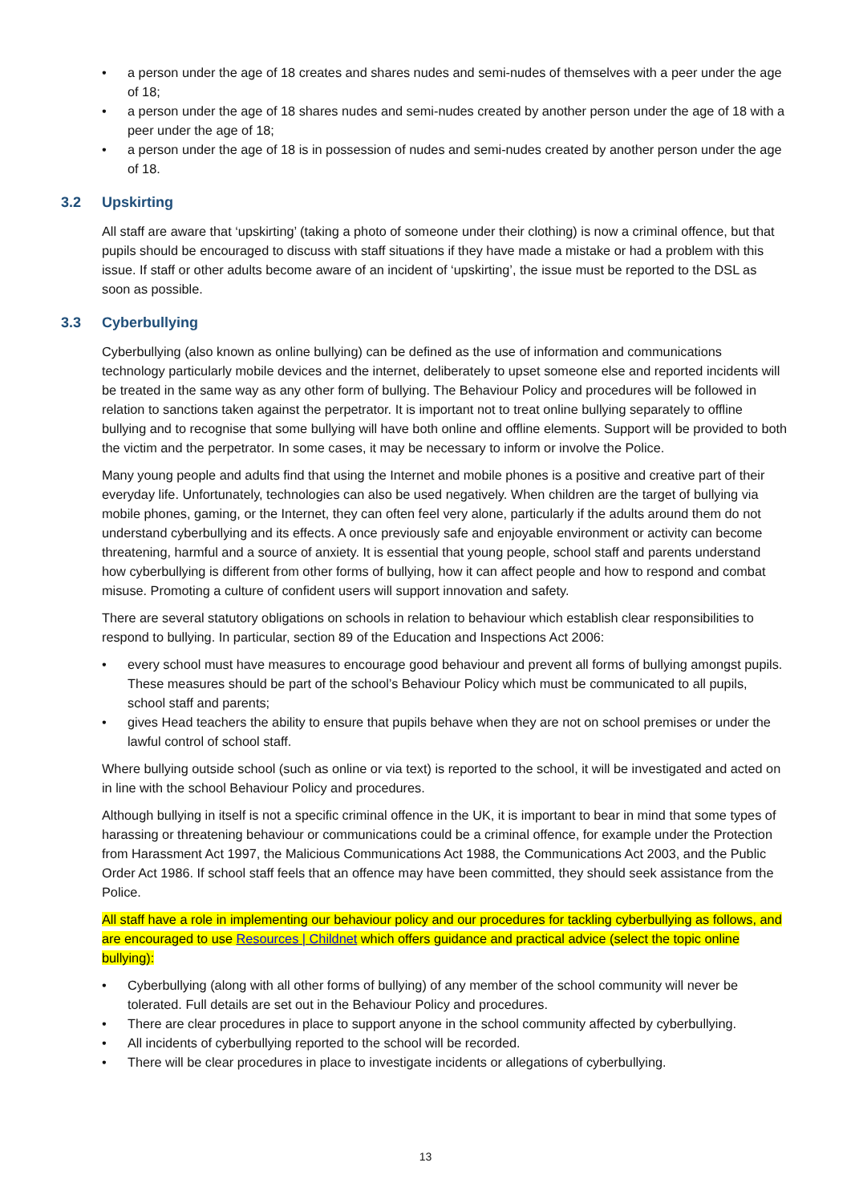• a person under the age of 18 creates and shares nudes and semi-nudes of themselves with a peer under the age of 18;
• a person under the age of 18 shares nudes and semi-nudes created by another person under the age of 18 with a peer under the age of 18;
• a person under the age of 18 is in possession of nudes and semi-nudes created by another person under the age of 18.
3.2 Upskirting
All staff are aware that ‘upskirting’ (taking a photo of someone under their clothing) is now a criminal offence, but that pupils should be encouraged to discuss with staff situations if they have made a mistake or had a problem with this issue. If staff or other adults become aware of an incident of ‘upskirting’, the issue must be reported to the DSL as soon as possible.
3.3 Cyberbullying
Cyberbullying (also known as online bullying) can be defined as the use of information and communications technology particularly mobile devices and the internet, deliberately to upset someone else and reported incidents will be treated in the same way as any other form of bullying. The Behaviour Policy and procedures will be followed in relation to sanctions taken against the perpetrator. It is important not to treat online bullying separately to offline bullying and to recognise that some bullying will have both online and offline elements. Support will be provided to both the victim and the perpetrator. In some cases, it may be necessary to inform or involve the Police.
Many young people and adults find that using the Internet and mobile phones is a positive and creative part of their everyday life. Unfortunately, technologies can also be used negatively. When children are the target of bullying via mobile phones, gaming, or the Internet, they can often feel very alone, particularly if the adults around them do not understand cyberbullying and its effects. A once previously safe and enjoyable environment or activity can become threatening, harmful and a source of anxiety. It is essential that young people, school staff and parents understand how cyberbullying is different from other forms of bullying, how it can affect people and how to respond and combat misuse. Promoting a culture of confident users will support innovation and safety.
There are several statutory obligations on schools in relation to behaviour which establish clear responsibilities to respond to bullying. In particular, section 89 of the Education and Inspections Act 2006:
• every school must have measures to encourage good behaviour and prevent all forms of bullying amongst pupils. These measures should be part of the school’s Behaviour Policy which must be communicated to all pupils, school staff and parents;
• gives Head teachers the ability to ensure that pupils behave when they are not on school premises or under the lawful control of school staff.
Where bullying outside school (such as online or via text) is reported to the school, it will be investigated and acted on in line with the school Behaviour Policy and procedures.
Although bullying in itself is not a specific criminal offence in the UK, it is important to bear in mind that some types of harassing or threatening behaviour or communications could be a criminal offence, for example under the Protection from Harassment Act 1997, the Malicious Communications Act 1988, the Communications Act 2003, and the Public Order Act 1986. If school staff feels that an offence may have been committed, they should seek assistance from the Police.
All staff have a role in implementing our behaviour policy and our procedures for tackling cyberbullying as follows, and are encouraged to use Resources | Childnet which offers guidance and practical advice (select the topic online bullying):
• Cyberbullying (along with all other forms of bullying) of any member of the school community will never be tolerated. Full details are set out in the Behaviour Policy and procedures.
• There are clear procedures in place to support anyone in the school community affected by cyberbullying.
• All incidents of cyberbullying reported to the school will be recorded.
• There will be clear procedures in place to investigate incidents or allegations of cyberbullying.
13